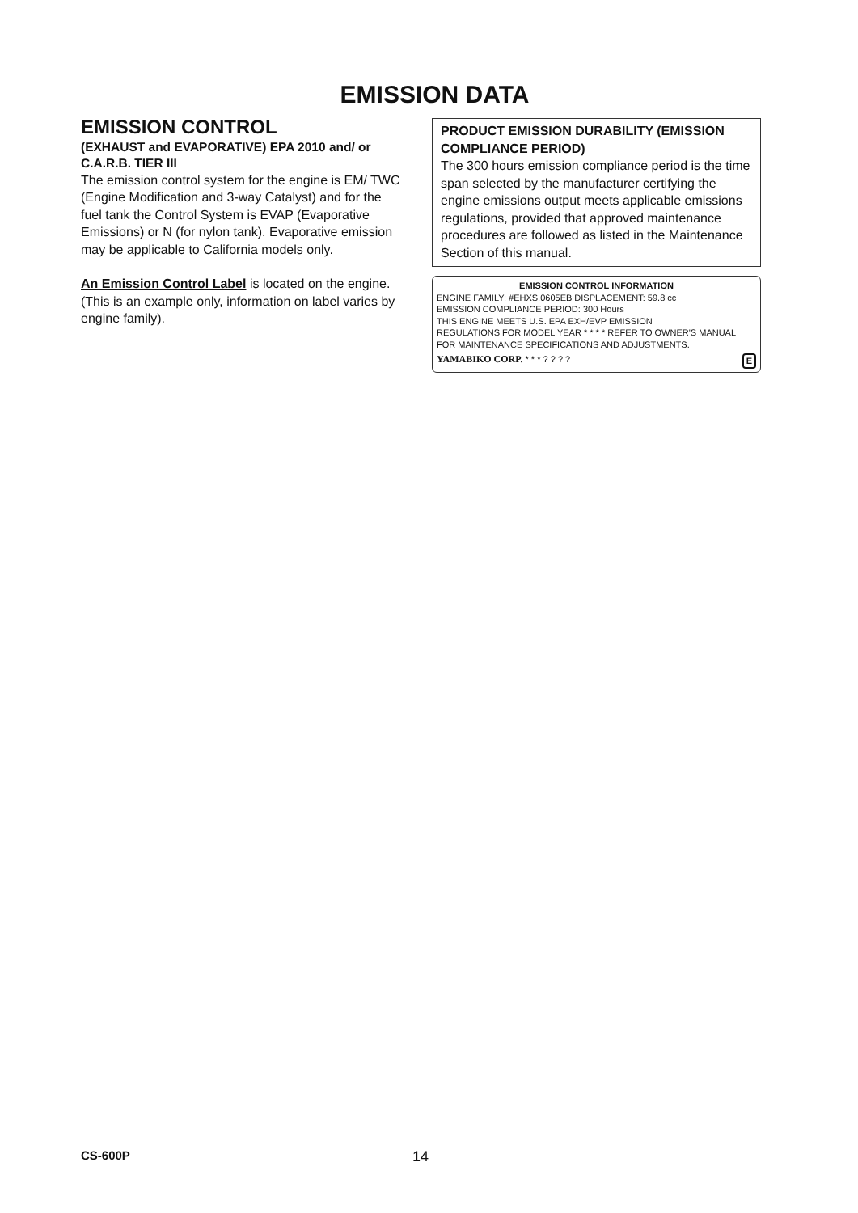EMISSION DATA
EMISSION CONTROL
(EXHAUST and EVAPORATIVE) EPA 2010 and/ or C.A.R.B. TIER III
The emission control system for the engine is EM/ TWC (Engine Modification and 3-way Catalyst) and for the fuel tank the Control System is EVAP (Evaporative Emissions) or N (for nylon tank). Evaporative emission may be applicable to California models only.
An Emission Control Label is located on the engine. (This is an example only, information on label varies by engine family).
PRODUCT EMISSION DURABILITY (EMISSION COMPLIANCE PERIOD)
The 300 hours emission compliance period is the time span selected by the manufacturer certifying the engine emissions output meets applicable emissions regulations, provided that approved maintenance procedures are followed as listed in the Maintenance Section of this manual.
EMISSION CONTROL INFORMATION
ENGINE FAMILY: #EHXS.0605EB DISPLACEMENT: 59.8 cc
EMISSION COMPLIANCE PERIOD: 300 Hours
THIS ENGINE MEETS U.S. EPA EXH/EVP EMISSION
REGULATIONS FOR MODEL YEAR * * * * REFER TO OWNER'S MANUAL
FOR MAINTENANCE SPECIFICATIONS AND ADJUSTMENTS.
YAMABIKO CORP. * * * ? ? ? ? E
CS-600P 14